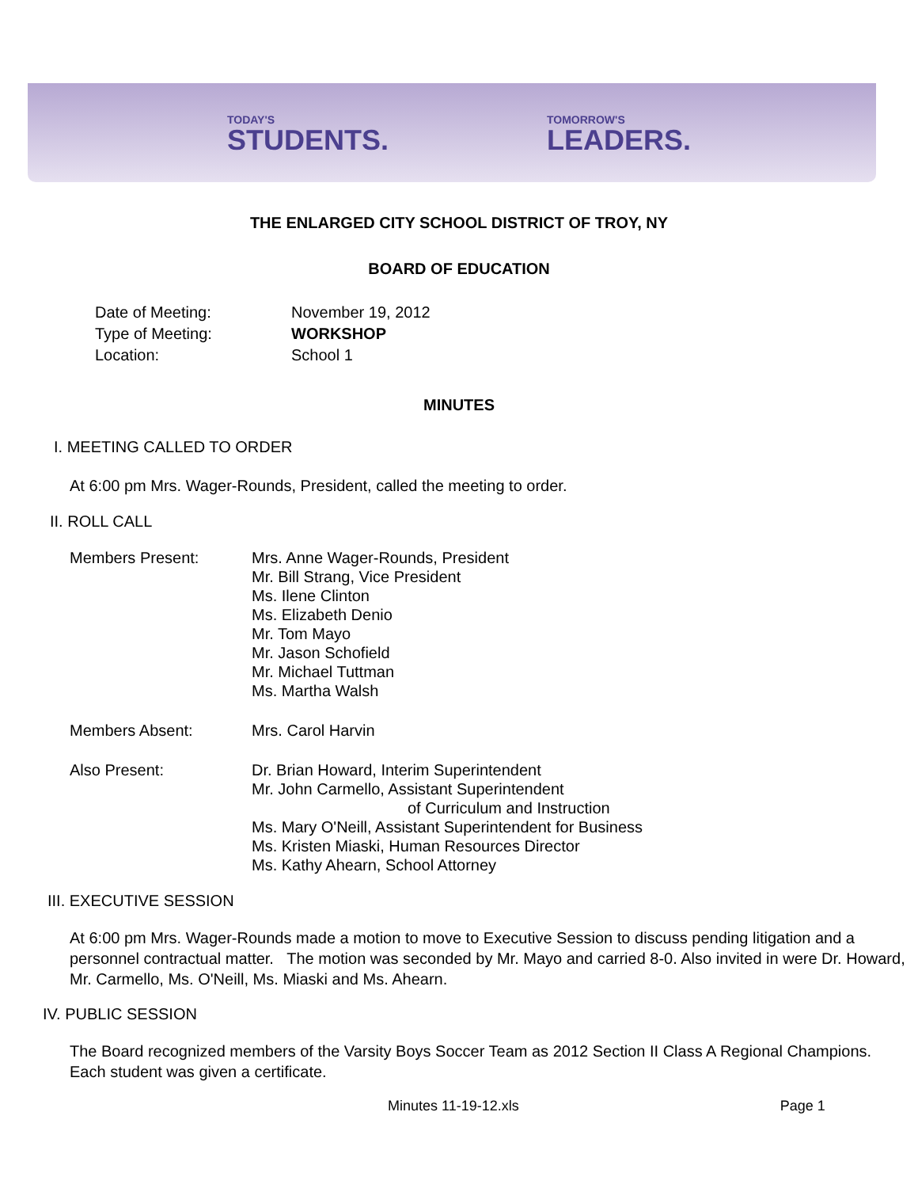TODAY'S
STUDENTS.
TOMORROW'S
LEADERS.
THE ENLARGED CITY SCHOOL DISTRICT OF TROY, NY
BOARD OF EDUCATION
Date of Meeting: November 19, 2012
Type of Meeting: WORKSHOP
Location: School 1
MINUTES
I. MEETING CALLED TO ORDER
At 6:00 pm Mrs. Wager-Rounds, President, called the meeting to order.
II. ROLL CALL
Members Present: Mrs. Anne Wager-Rounds, President
Mr. Bill Strang, Vice President
Ms. Ilene Clinton
Ms. Elizabeth Denio
Mr. Tom Mayo
Mr. Jason Schofield
Mr. Michael Tuttman
Ms. Martha Walsh
Members Absent: Mrs. Carol Harvin
Also Present: Dr. Brian Howard, Interim Superintendent
Mr. John Carmello, Assistant Superintendent
of Curriculum and Instruction
Ms. Mary O'Neill, Assistant Superintendent for Business
Ms. Kristen Miaski, Human Resources Director
Ms. Kathy Ahearn, School Attorney
III. EXECUTIVE SESSION
At 6:00 pm Mrs. Wager-Rounds made a motion to move to Executive Session to discuss pending litigation and a personnel contractual matter. The motion was seconded by Mr. Mayo and carried 8-0. Also invited in were Dr. Howard, Mr. Carmello, Ms. O'Neill, Ms. Miaski and Ms. Ahearn.
IV. PUBLIC SESSION
The Board recognized members of the Varsity Boys Soccer Team as 2012 Section II Class A Regional Champions. Each student was given a certificate.
Minutes 11-19-12.xls Page 1